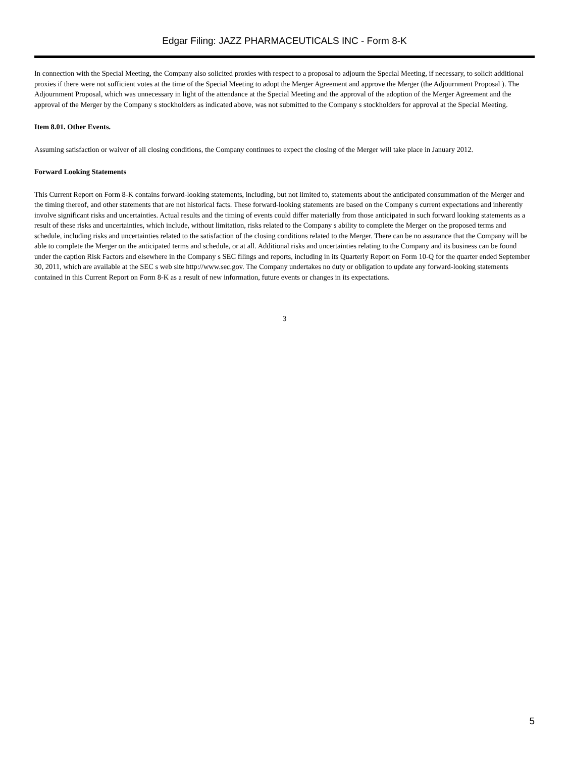Edgar Filing: JAZZ PHARMACEUTICALS INC - Form 8-K
In connection with the Special Meeting, the Company also solicited proxies with respect to a proposal to adjourn the Special Meeting, if necessary, to solicit additional proxies if there were not sufficient votes at the time of the Special Meeting to adopt the Merger Agreement and approve the Merger (the Adjournment Proposal ). The Adjournment Proposal, which was unnecessary in light of the attendance at the Special Meeting and the approval of the adoption of the Merger Agreement and the approval of the Merger by the Company s stockholders as indicated above, was not submitted to the Company s stockholders for approval at the Special Meeting.
Item 8.01. Other Events.
Assuming satisfaction or waiver of all closing conditions, the Company continues to expect the closing of the Merger will take place in January 2012.
Forward Looking Statements
This Current Report on Form 8-K contains forward-looking statements, including, but not limited to, statements about the anticipated consummation of the Merger and the timing thereof, and other statements that are not historical facts. These forward-looking statements are based on the Company s current expectations and inherently involve significant risks and uncertainties. Actual results and the timing of events could differ materially from those anticipated in such forward looking statements as a result of these risks and uncertainties, which include, without limitation, risks related to the Company s ability to complete the Merger on the proposed terms and schedule, including risks and uncertainties related to the satisfaction of the closing conditions related to the Merger. There can be no assurance that the Company will be able to complete the Merger on the anticipated terms and schedule, or at all. Additional risks and uncertainties relating to the Company and its business can be found under the caption Risk Factors and elsewhere in the Company s SEC filings and reports, including in its Quarterly Report on Form 10-Q for the quarter ended September 30, 2011, which are available at the SEC s web site http://www.sec.gov. The Company undertakes no duty or obligation to update any forward-looking statements contained in this Current Report on Form 8-K as a result of new information, future events or changes in its expectations.
3
5